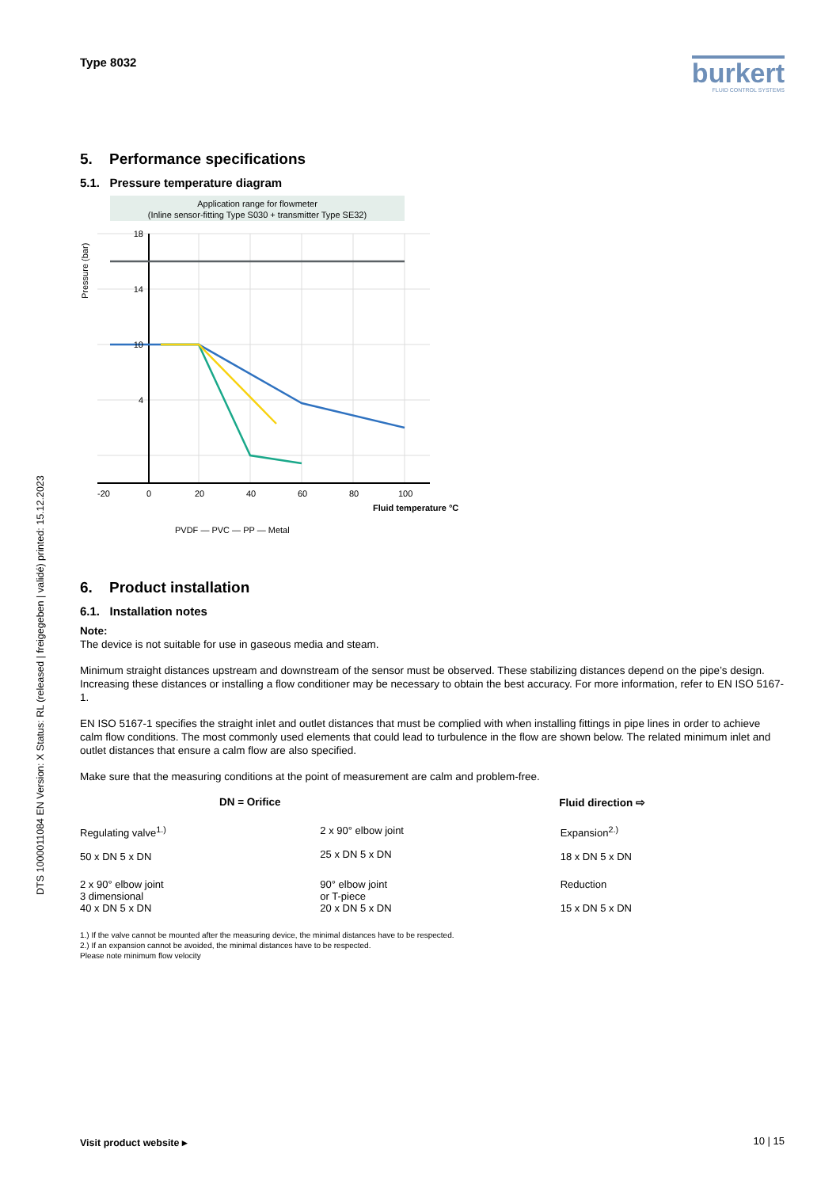DTS 1000011084 EN Version: X Status: RL (released | freigegeben | validé) printed: 15.12.2023
Type 8032
burkert
FLUID CONTROL SYSTEMS
5. Performance specifications
5.1. Pressure temperature diagram
Application range for flowmeter
(Inline sensor-fitting Type S030 + transmitter Type SE32)
-20
0
20
40
60
80
100
18
14
10
4
Fluid temperature °C
Pressure (bar)
PVDF — PVC — PP — Metal
6. Product installation
6.1. Installation notes
Note:
The device is not suitable for use in gaseous media and steam.
Minimum straight distances upstream and downstream of the sensor must be observed. These stabilizing distances depend on the pipe’s design. Increasing these distances or installing a flow conditioner may be necessary to obtain the best accuracy. For more information, refer to EN ISO 5167-1.
EN ISO 5167-1 specifies the straight inlet and outlet distances that must be complied with when installing fittings in pipe lines in order to achieve calm flow conditions. The most commonly used elements that could lead to turbulence in the flow are shown below. The related minimum inlet and outlet distances that ensure a calm flow are also specified.
Make sure that the measuring conditions at the point of measurement are calm and problem-free.
DN = Orifice Fluid direction ⇨
Regulating valve<sup>1.)</sup>
50 x DN 5 x DN
2 x 90° elbow joint
25 x DN 5 x DN
Expansion<sup>2.)</sup>
18 x DN 5 x DN
2 x 90° elbow joint
3 dimensional
40 x DN 5 x DN
90° elbow joint
or T-piece
20 x DN 5 x DN
Reduction
15 x DN 5 x DN
1.) If the valve cannot be mounted after the measuring device, the minimal distances have to be respected.
2.) If an expansion cannot be avoided, the minimal distances have to be respected.
Please note minimum flow velocity
Visit product website ▸ 10 | 15